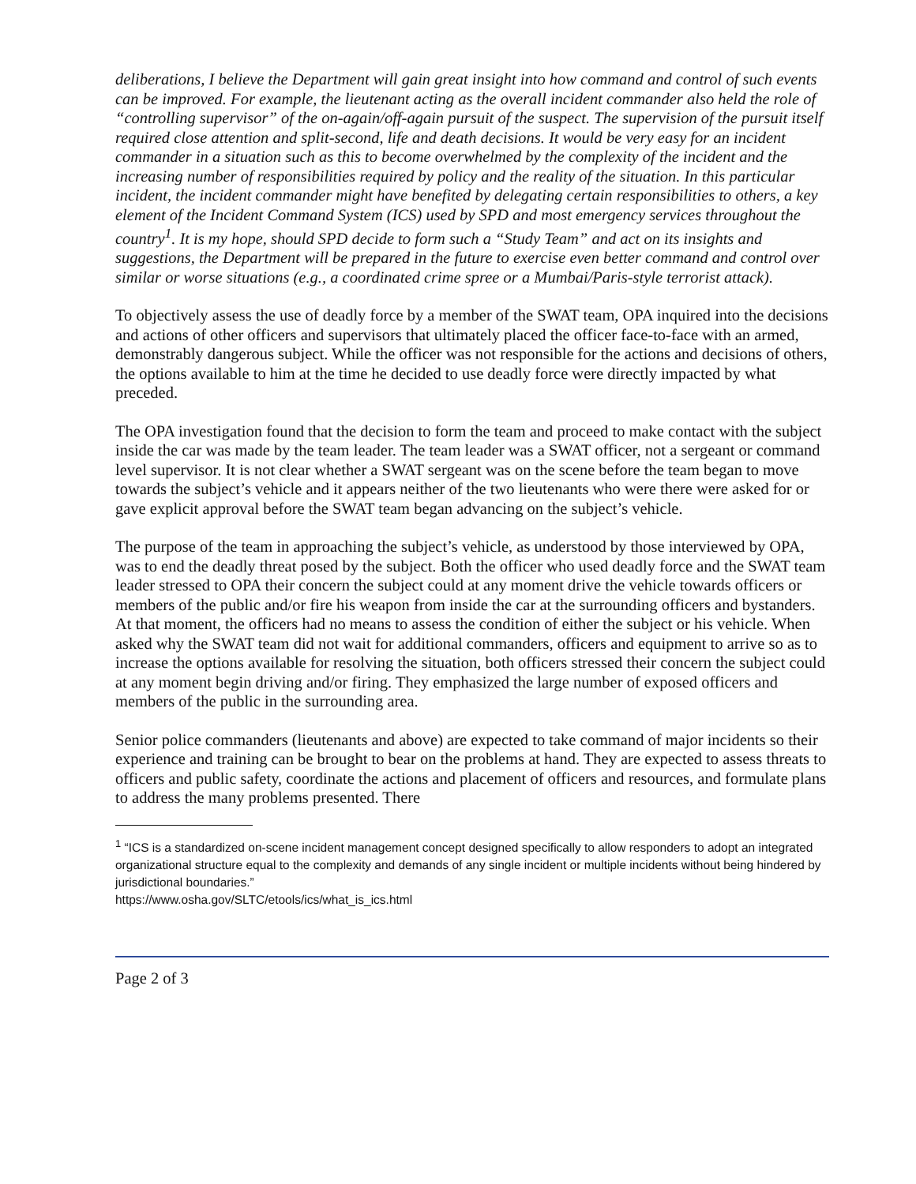deliberations, I believe the Department will gain great insight into how command and control of such events can be improved. For example, the lieutenant acting as the overall incident commander also held the role of “controlling supervisor” of the on-again/off-again pursuit of the suspect. The supervision of the pursuit itself required close attention and split-second, life and death decisions. It would be very easy for an incident commander in a situation such as this to become overwhelmed by the complexity of the incident and the increasing number of responsibilities required by policy and the reality of the situation. In this particular incident, the incident commander might have benefited by delegating certain responsibilities to others, a key element of the Incident Command System (ICS) used by SPD and most emergency services throughout the country<sup>1</sup>. It is my hope, should SPD decide to form such a “Study Team” and act on its insights and suggestions, the Department will be prepared in the future to exercise even better command and control over similar or worse situations (e.g., a coordinated crime spree or a Mumbai/Paris-style terrorist attack).
To objectively assess the use of deadly force by a member of the SWAT team, OPA inquired into the decisions and actions of other officers and supervisors that ultimately placed the officer face-to-face with an armed, demonstrably dangerous subject. While the officer was not responsible for the actions and decisions of others, the options available to him at the time he decided to use deadly force were directly impacted by what preceded.
The OPA investigation found that the decision to form the team and proceed to make contact with the subject inside the car was made by the team leader. The team leader was a SWAT officer, not a sergeant or command level supervisor. It is not clear whether a SWAT sergeant was on the scene before the team began to move towards the subject’s vehicle and it appears neither of the two lieutenants who were there were asked for or gave explicit approval before the SWAT team began advancing on the subject’s vehicle.
The purpose of the team in approaching the subject’s vehicle, as understood by those interviewed by OPA, was to end the deadly threat posed by the subject. Both the officer who used deadly force and the SWAT team leader stressed to OPA their concern the subject could at any moment drive the vehicle towards officers or members of the public and/or fire his weapon from inside the car at the surrounding officers and bystanders. At that moment, the officers had no means to assess the condition of either the subject or his vehicle. When asked why the SWAT team did not wait for additional commanders, officers and equipment to arrive so as to increase the options available for resolving the situation, both officers stressed their concern the subject could at any moment begin driving and/or firing. They emphasized the large number of exposed officers and members of the public in the surrounding area.
Senior police commanders (lieutenants and above) are expected to take command of major incidents so their experience and training can be brought to bear on the problems at hand. They are expected to assess threats to officers and public safety, coordinate the actions and placement of officers and resources, and formulate plans to address the many problems presented. There
<sup>1</sup> “ICS is a standardized on-scene incident management concept designed specifically to allow responders to adopt an integrated organizational structure equal to the complexity and demands of any single incident or multiple incidents without being hindered by jurisdictional boundaries.”
https://www.osha.gov/SLTC/etools/ics/what_is_ics.html
Page 2 of 3